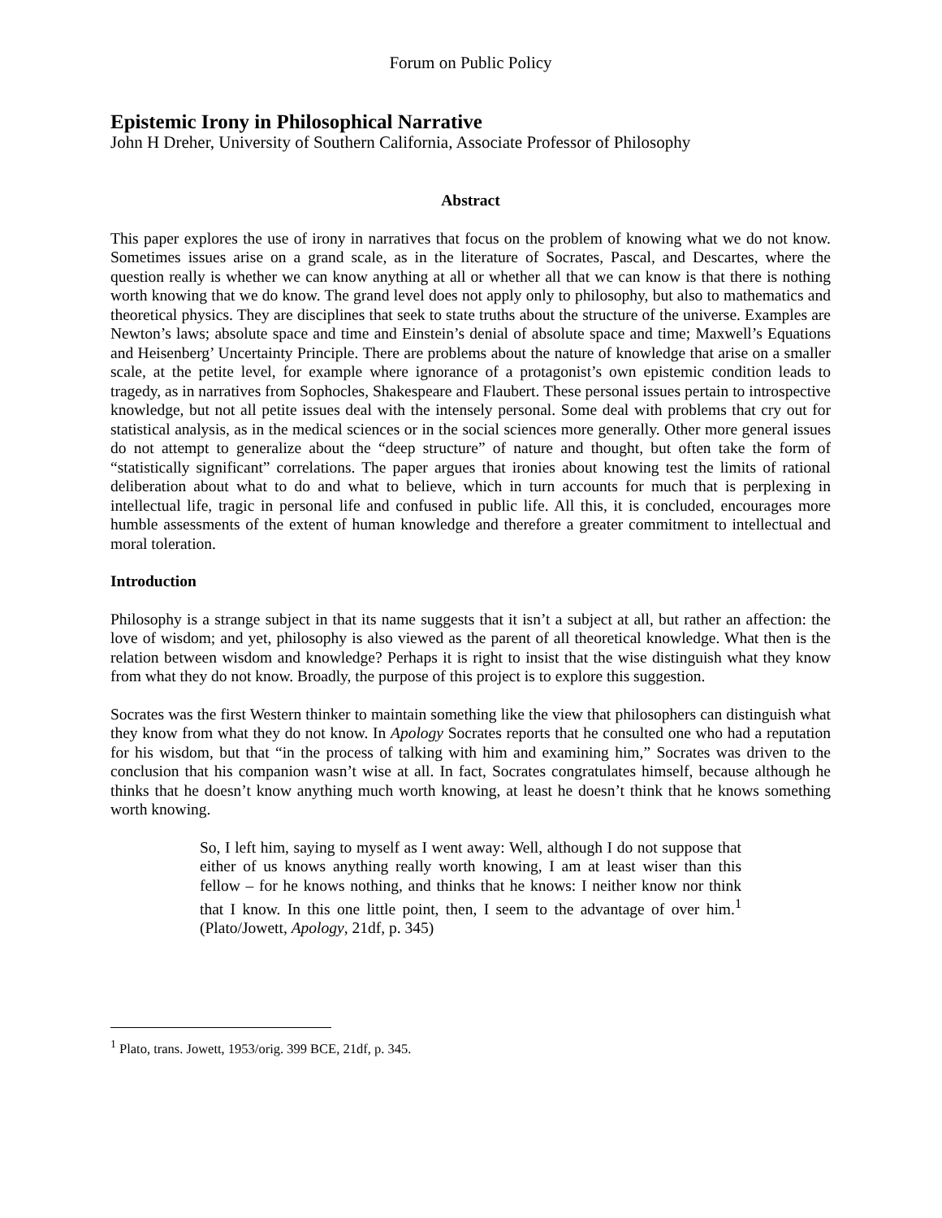Forum on Public Policy
Epistemic Irony in Philosophical Narrative
John H Dreher, University of Southern California, Associate Professor of Philosophy
Abstract
This paper explores the use of irony in narratives that focus on the problem of knowing what we do not know. Sometimes issues arise on a grand scale, as in the literature of Socrates, Pascal, and Descartes, where the question really is whether we can know anything at all or whether all that we can know is that there is nothing worth knowing that we do know. The grand level does not apply only to philosophy, but also to mathematics and theoretical physics. They are disciplines that seek to state truths about the structure of the universe. Examples are Newton’s laws; absolute space and time and Einstein’s denial of absolute space and time; Maxwell’s Equations and Heisenberg’ Uncertainty Principle. There are problems about the nature of knowledge that arise on a smaller scale, at the petite level, for example where ignorance of a protagonist’s own epistemic condition leads to tragedy, as in narratives from Sophocles, Shakespeare and Flaubert. These personal issues pertain to introspective knowledge, but not all petite issues deal with the intensely personal. Some deal with problems that cry out for statistical analysis, as in the medical sciences or in the social sciences more generally. Other more general issues do not attempt to generalize about the “deep structure” of nature and thought, but often take the form of “statistically significant” correlations. The paper argues that ironies about knowing test the limits of rational deliberation about what to do and what to believe, which in turn accounts for much that is perplexing in intellectual life, tragic in personal life and confused in public life. All this, it is concluded, encourages more humble assessments of the extent of human knowledge and therefore a greater commitment to intellectual and moral toleration.
Introduction
Philosophy is a strange subject in that its name suggests that it isn’t a subject at all, but rather an affection: the love of wisdom; and yet, philosophy is also viewed as the parent of all theoretical knowledge. What then is the relation between wisdom and knowledge? Perhaps it is right to insist that the wise distinguish what they know from what they do not know. Broadly, the purpose of this project is to explore this suggestion.
Socrates was the first Western thinker to maintain something like the view that philosophers can distinguish what they know from what they do not know. In Apology Socrates reports that he consulted one who had a reputation for his wisdom, but that “in the process of talking with him and examining him,” Socrates was driven to the conclusion that his companion wasn’t wise at all. In fact, Socrates congratulates himself, because although he thinks that he doesn’t know anything much worth knowing, at least he doesn’t think that he knows something worth knowing.
So, I left him, saying to myself as I went away: Well, although I do not suppose that either of us knows anything really worth knowing, I am at least wiser than this fellow – for he knows nothing, and thinks that he knows: I neither know nor think that I know. In this one little point, then, I seem to the advantage of over him.<sup>1</sup> (Plato/Jowett, Apology, 21df, p. 345)
<sup>1</sup> Plato, trans. Jowett, 1953/orig. 399 BCE, 21df, p. 345.